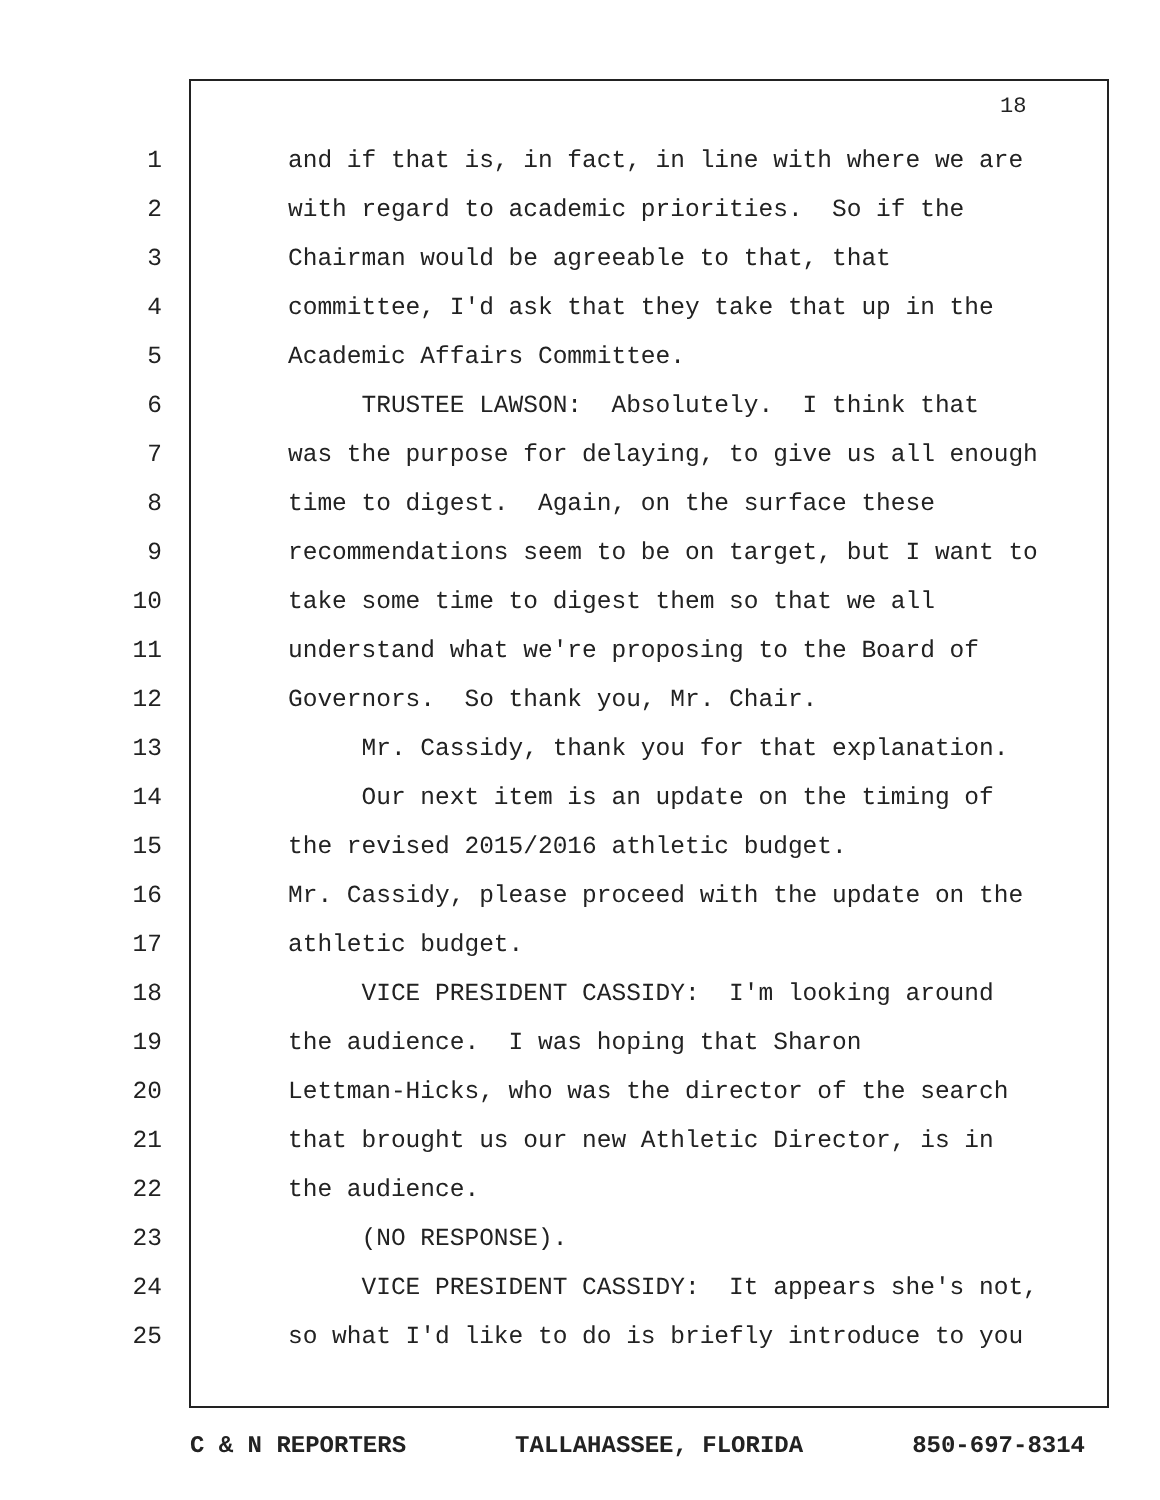18
1 and if that is, in fact, in line with where we are
2 with regard to academic priorities. So if the
3 Chairman would be agreeable to that, that
4 committee, I'd ask that they take that up in the
5 Academic Affairs Committee.
6 TRUSTEE LAWSON: Absolutely. I think that
7 was the purpose for delaying, to give us all enough
8 time to digest. Again, on the surface these
9 recommendations seem to be on target, but I want to
10 take some time to digest them so that we all
11 understand what we're proposing to the Board of
12 Governors. So thank you, Mr. Chair.
13 Mr. Cassidy, thank you for that explanation.
14 Our next item is an update on the timing of
15 the revised 2015/2016 athletic budget.
16 Mr. Cassidy, please proceed with the update on the
17 athletic budget.
18 VICE PRESIDENT CASSIDY: I'm looking around
19 the audience. I was hoping that Sharon
20 Lettman-Hicks, who was the director of the search
21 that brought us our new Athletic Director, is in
22 the audience.
23 (NO RESPONSE).
24 VICE PRESIDENT CASSIDY: It appears she's not,
25 so what I'd like to do is briefly introduce to you
C & N REPORTERS TALLAHASSEE, FLORIDA 850-697-8314